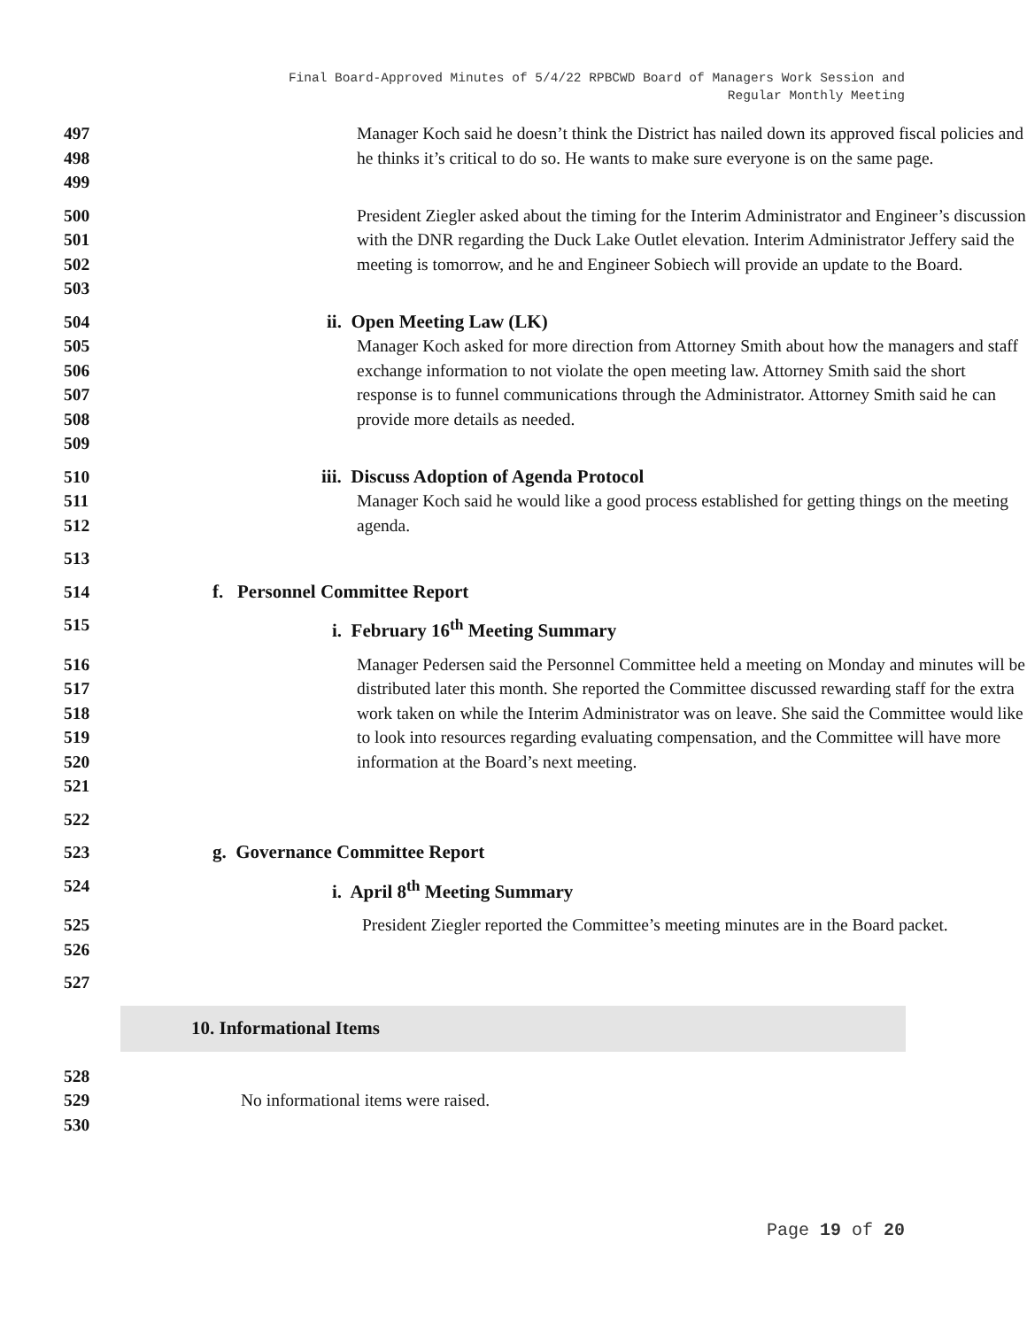Final Board-Approved Minutes of 5/4/22 RPBCWD Board of Managers Work Session and
Regular Monthly Meeting
497
498
499
Manager Koch said he doesn’t think the District has nailed down its approved fiscal policies and he thinks it’s critical to do so. He wants to make sure everyone is on the same page.
500
501
502
503
President Ziegler asked about the timing for the Interim Administrator and Engineer’s discussion with the DNR regarding the Duck Lake Outlet elevation. Interim Administrator Jeffery said the meeting is tomorrow, and he and Engineer Sobiech will provide an update to the Board.
504
505
506
507
508
509
ii. Open Meeting Law (LK)
Manager Koch asked for more direction from Attorney Smith about how the managers and staff exchange information to not violate the open meeting law. Attorney Smith said the short response is to funnel communications through the Administrator. Attorney Smith said he can provide more details as needed.
510
511
512
iii. Discuss Adoption of Agenda Protocol
Manager Koch said he would like a good process established for getting things on the meeting agenda.
513
514 f. Personnel Committee Report
515 i. February 16<sup>th</sup> Meeting Summary
516
517
518
519
520
521
Manager Pedersen said the Personnel Committee held a meeting on Monday and minutes will be distributed later this month. She reported the Committee discussed rewarding staff for the extra work taken on while the Interim Administrator was on leave. She said the Committee would like to look into resources regarding evaluating compensation, and the Committee will have more information at the Board’s next meeting.
522
523 g. Governance Committee Report
524 i. April 8<sup>th</sup> Meeting Summary
525
526
President Ziegler reported the Committee’s meeting minutes are in the Board packet.
527
10. Informational Items
528
529
530
No informational items were raised.
Page 19 of 20